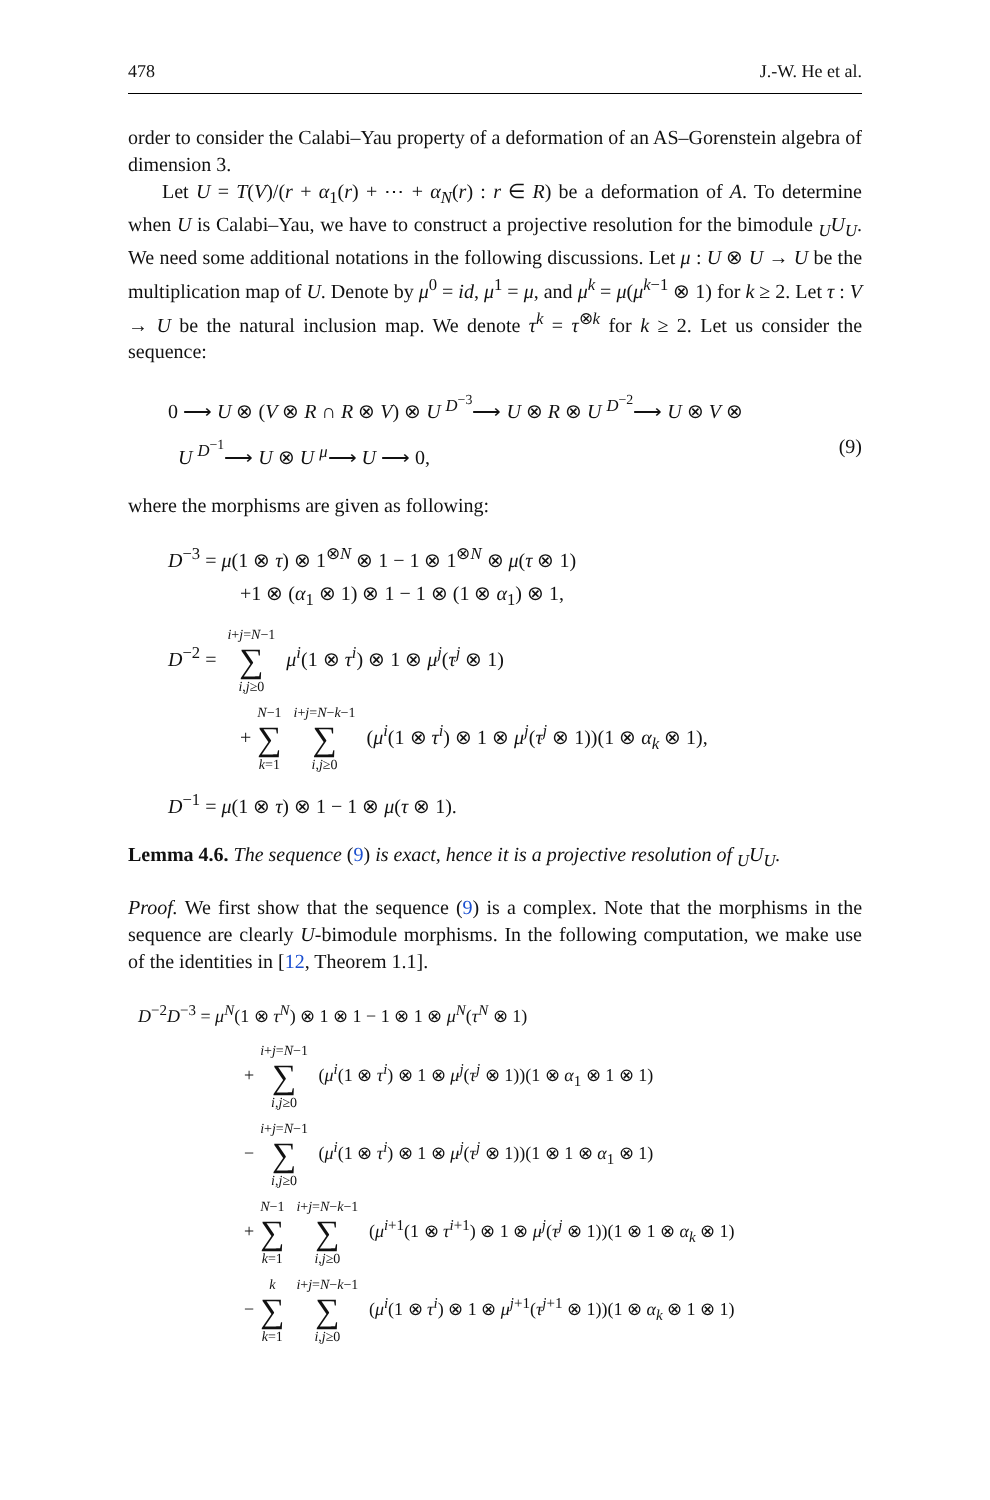478 J.-W. He et al.
order to consider the Calabi–Yau property of a deformation of an AS–Gorenstein algebra of dimension 3.
Let U = T(V)/(r + α<sub>1</sub>(r) + ⋯ + α<sub>N</sub>(r) : r ∈ R) be a deformation of A. To determine when U is Calabi–Yau, we have to construct a projective resolution for the bimodule <sub>U</sub>U<sub>U</sub>. We need some additional notations in the following discussions. Let μ : U ⊗ U → U be the multiplication map of U. Denote by μ<sup>0</sup> = id, μ<sup>1</sup> = μ, and μ<sup>k</sup> = μ(μ<sup>k−1</sup> ⊗ 1) for k ≥ 2. Let τ : V → U be the natural inclusion map. We denote τ<sup>k</sup> = τ<sup>⊗k</sup> for k ≥ 2. Let us consider the sequence:
0 ⟶ U ⊗ (V ⊗ R ∩ R ⊗ V) ⊗ U <sup>D<sup>−3</sup></sup>⟶ U ⊗ R ⊗ U <sup>D<sup>−2</sup></sup>⟶ U ⊗ V ⊗
U <sup>D<sup>−1</sup></sup>⟶ U ⊗ U <sup>μ</sup>⟶ U ⟶ 0, (9)
where the morphisms are given as following:
D<sup>−3</sup> = μ(1 ⊗ τ) ⊗ 1<sup>⊗N</sup> ⊗ 1 − 1 ⊗ 1<sup>⊗N</sup> ⊗ μ(τ ⊗ 1)
+1 ⊗ (α<sub>1</sub> ⊗ 1) ⊗ 1 − 1 ⊗ (1 ⊗ α<sub>1</sub>) ⊗ 1,
D<sup>−2</sup> = i+j=N−1 ∑ i,j≥0 μ<sup>i</sup>(1 ⊗ τ<sup>i</sup>) ⊗ 1 ⊗ μ<sup>j</sup>(τ<sup>j</sup> ⊗ 1)
+ N−1 ∑ k=1 i+j=N−k−1 ∑ i,j≥0 (μ<sup>i</sup>(1 ⊗ τ<sup>i</sup>) ⊗ 1 ⊗ μ<sup>j</sup>(τ<sup>j</sup> ⊗ 1))(1 ⊗ α<sub>k</sub> ⊗ 1),
D<sup>−1</sup> = μ(1 ⊗ τ) ⊗ 1 − 1 ⊗ μ(τ ⊗ 1).
Lemma 4.6. The sequence (9) is exact, hence it is a projective resolution of <sub>U</sub>U<sub>U</sub>.
Proof. We first show that the sequence (9) is a complex. Note that the morphisms in the sequence are clearly U-bimodule morphisms. In the following computation, we make use of the identities in [12, Theorem 1.1].
D<sup>−2</sup>D<sup>−3</sup> = μ<sup>N</sup>(1 ⊗ τ<sup>N</sup>) ⊗ 1 ⊗ 1 − 1 ⊗ 1 ⊗ μ<sup>N</sup>(τ<sup>N</sup> ⊗ 1)
+ i+j=N−1 ∑ i,j≥0 (μ<sup>i</sup>(1 ⊗ τ<sup>i</sup>) ⊗ 1 ⊗ μ<sup>j</sup>(τ<sup>j</sup> ⊗ 1))(1 ⊗ α<sub>1</sub> ⊗ 1 ⊗ 1)
− i+j=N−1 ∑ i,j≥0 (μ<sup>i</sup>(1 ⊗ τ<sup>i</sup>) ⊗ 1 ⊗ μ<sup>j</sup>(τ<sup>j</sup> ⊗ 1))(1 ⊗ 1 ⊗ α<sub>1</sub> ⊗ 1)
+ N−1 ∑ k=1 i+j=N−k−1 ∑ i,j≥0 (μ<sup>i+1</sup>(1 ⊗ τ<sup>i+1</sup>) ⊗ 1 ⊗ μ<sup>j</sup>(τ<sup>j</sup> ⊗ 1))(1 ⊗ 1 ⊗ α<sub>k</sub> ⊗ 1)
− k ∑ k=1 i+j=N−k−1 ∑ i,j≥0 (μ<sup>i</sup>(1 ⊗ τ<sup>i</sup>) ⊗ 1 ⊗ μ<sup>j+1</sup>(τ<sup>j+1</sup> ⊗ 1))(1 ⊗ α<sub>k</sub> ⊗ 1 ⊗ 1)